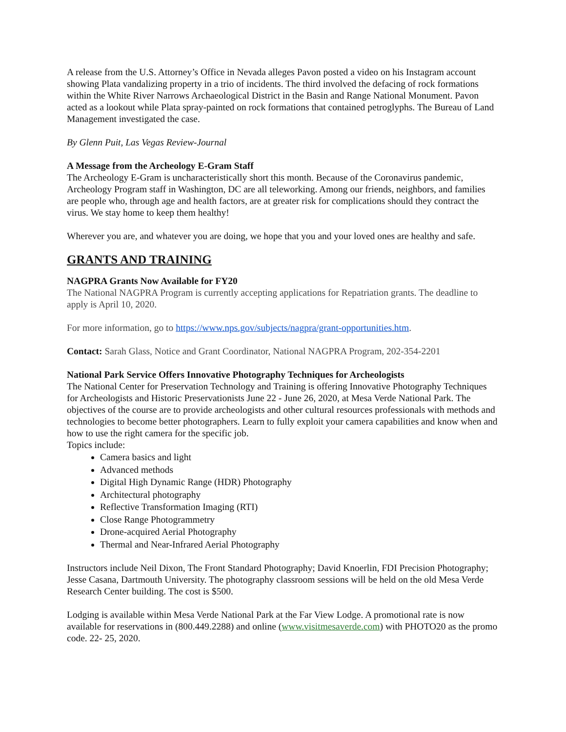A release from the U.S. Attorney’s Office in Nevada alleges Pavon posted a video on his Instagram account showing Plata vandalizing property in a trio of incidents. The third involved the defacing of rock formations within the White River Narrows Archaeological District in the Basin and Range National Monument. Pavon acted as a lookout while Plata spray-painted on rock formations that contained petroglyphs. The Bureau of Land Management investigated the case.
By Glenn Puit, Las Vegas Review-Journal
A Message from the Archeology E-Gram Staff
The Archeology E-Gram is uncharacteristically short this month. Because of the Coronavirus pandemic, Archeology Program staff in Washington, DC are all teleworking. Among our friends, neighbors, and families are people who, through age and health factors, are at greater risk for complications should they contract the virus. We stay home to keep them healthy!
Wherever you are, and whatever you are doing, we hope that you and your loved ones are healthy and safe.
GRANTS AND TRAINING
NAGPRA Grants Now Available for FY20
The National NAGPRA Program is currently accepting applications for Repatriation grants. The deadline to apply is April 10, 2020.
For more information, go to https://www.nps.gov/subjects/nagpra/grant-opportunities.htm.
Contact: Sarah Glass, Notice and Grant Coordinator, National NAGPRA Program, 202-354-2201
National Park Service Offers Innovative Photography Techniques for Archeologists
The National Center for Preservation Technology and Training is offering Innovative Photography Techniques for Archeologists and Historic Preservationists June 22 - June 26, 2020, at Mesa Verde National Park. The objectives of the course are to provide archeologists and other cultural resources professionals with methods and technologies to become better photographers. Learn to fully exploit your camera capabilities and know when and how to use the right camera for the specific job.
Topics include:
Camera basics and light
Advanced methods
Digital High Dynamic Range (HDR) Photography
Architectural photography
Reflective Transformation Imaging (RTI)
Close Range Photogrammetry
Drone-acquired Aerial Photography
Thermal and Near-Infrared Aerial Photography
Instructors include Neil Dixon, The Front Standard Photography; David Knoerlin, FDI Precision Photography; Jesse Casana, Dartmouth University. The photography classroom sessions will be held on the old Mesa Verde Research Center building. The cost is $500.
Lodging is available within Mesa Verde National Park at the Far View Lodge. A promotional rate is now available for reservations in (800.449.2288) and online (www.visitmesaverde.com) with PHOTO20 as the promo code. 22- 25, 2020.